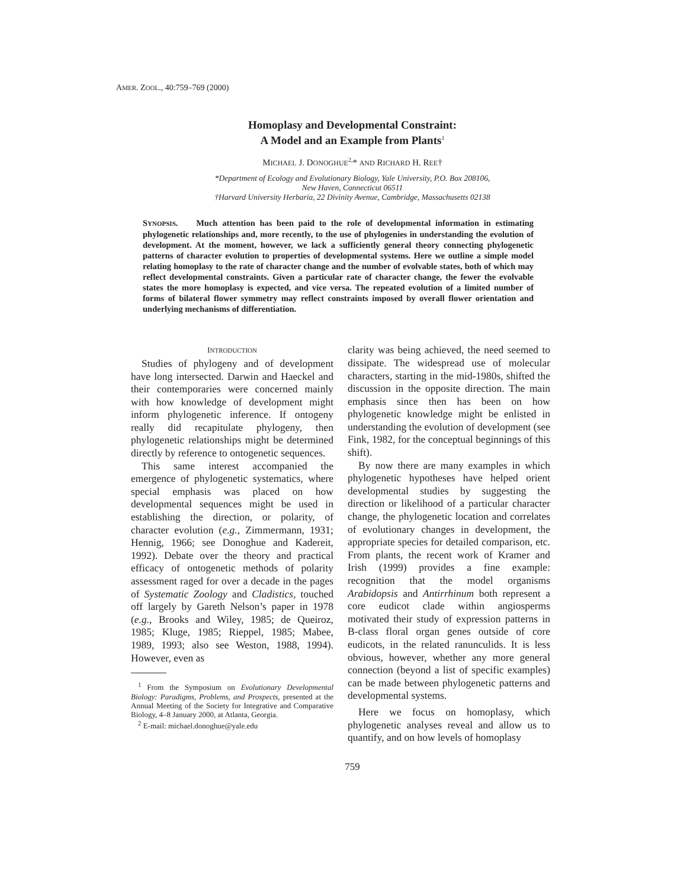AMER. ZOOL., 40:759–769 (2000)
Homoplasy and Developmental Constraint:
A Model and an Example from Plants<sup>1</sup>
MICHAEL J. DONOGHUE<sup>2,</sup>* AND RICHARD H. REE†
*Department of Ecology and Evolutionary Biology, Yale University, P.O. Box 208106,
New Haven, Connecticut 06511
†Harvard University Herbaria, 22 Divinity Avenue, Cambridge, Massachusetts 02138
SYNOPSIS. Much attention has been paid to the role of developmental information in estimating phylogenetic relationships and, more recently, to the use of phylogenies in understanding the evolution of development. At the moment, however, we lack a sufficiently general theory connecting phylogenetic patterns of character evolution to properties of developmental systems. Here we outline a simple model relating homoplasy to the rate of character change and the number of evolvable states, both of which may reflect developmental constraints. Given a particular rate of character change, the fewer the evolvable states the more homoplasy is expected, and vice versa. The repeated evolution of a limited number of forms of bilateral flower symmetry may reflect constraints imposed by overall flower orientation and underlying mechanisms of differentiation.
INTRODUCTION
Studies of phylogeny and of development have long intersected. Darwin and Haeckel and their contemporaries were concerned mainly with how knowledge of development might inform phylogenetic inference. If ontogeny really did recapitulate phylogeny, then phylogenetic relationships might be determined directly by reference to ontogenetic sequences.
This same interest accompanied the emergence of phylogenetic systematics, where special emphasis was placed on how developmental sequences might be used in establishing the direction, or polarity, of character evolution (e.g., Zimmermann, 1931; Hennig, 1966; see Donoghue and Kadereit, 1992). Debate over the theory and practical efficacy of ontogenetic methods of polarity assessment raged for over a decade in the pages of Systematic Zoology and Cladistics, touched off largely by Gareth Nelson’s paper in 1978 (e.g., Brooks and Wiley, 1985; de Queiroz, 1985; Kluge, 1985; Rieppel, 1985; Mabee, 1989, 1993; also see Weston, 1988, 1994). However, even as
<sup>1</sup> From the Symposium on Evolutionary Developmental Biology: Paradigms, Problems, and Prospects, presented at the Annual Meeting of the Society for Integrative and Comparative Biology, 4–8 January 2000, at Atlanta, Georgia.
<sup>2</sup> E-mail: michael.donoghue@yale.edu
clarity was being achieved, the need seemed to dissipate. The widespread use of molecular characters, starting in the mid-1980s, shifted the discussion in the opposite direction. The main emphasis since then has been on how phylogenetic knowledge might be enlisted in understanding the evolution of development (see Fink, 1982, for the conceptual beginnings of this shift).
By now there are many examples in which phylogenetic hypotheses have helped orient developmental studies by suggesting the direction or likelihood of a particular character change, the phylogenetic location and correlates of evolutionary changes in development, the appropriate species for detailed comparison, etc. From plants, the recent work of Kramer and Irish (1999) provides a fine example: recognition that the model organisms Arabidopsis and Antirrhinum both represent a core eudicot clade within angiosperms motivated their study of expression patterns in B-class floral organ genes outside of core eudicots, in the related ranunculids. It is less obvious, however, whether any more general connection (beyond a list of specific examples) can be made between phylogenetic patterns and developmental systems.
Here we focus on homoplasy, which phylogenetic analyses reveal and allow us to quantify, and on how levels of homoplasy
759